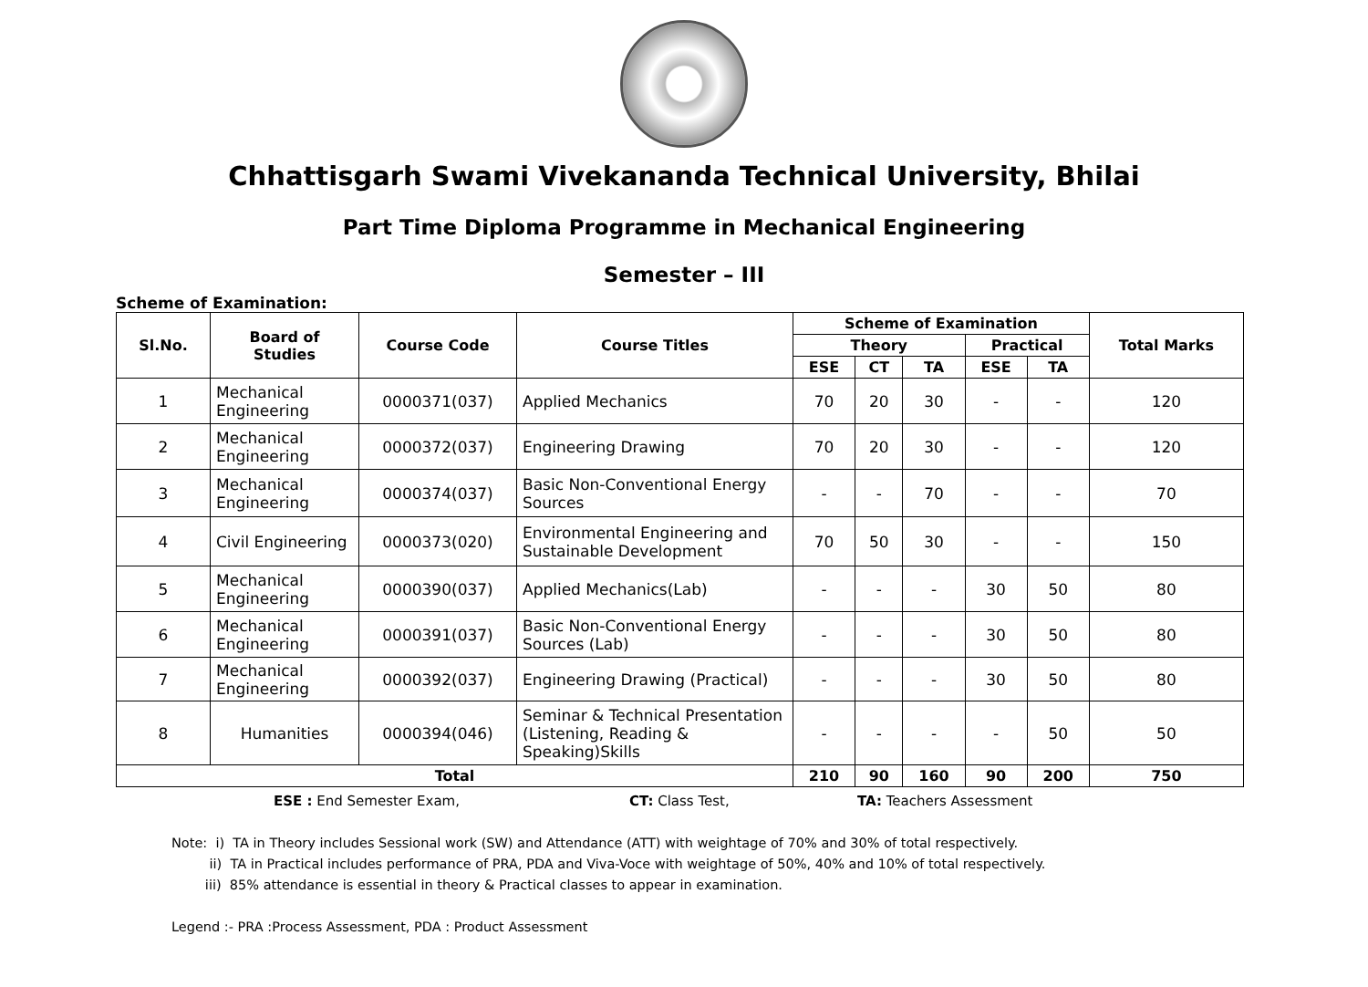Chhattisgarh Swami Vivekananda Technical University, Bhilai
Part Time Diploma Programme in Mechanical Engineering
Semester – III
Scheme of Examination:
| Sl.No. | Board of Studies | Course Code | Course Titles | Scheme of Examination | | | | | Total Marks |
| --- | --- | --- | --- | --- | --- | --- | --- | --- | --- |
| | | | | Theory | | | Practical | | |
| | | | | ESE | CT | TA | ESE | TA | |
| 1 | Mechanical Engineering | 0000371(037) | Applied Mechanics | 70 | 20 | 30 | - | - | 120 |
| 2 | Mechanical Engineering | 0000372(037) | Engineering Drawing | 70 | 20 | 30 | - | - | 120 |
| 3 | Mechanical Engineering | 0000374(037) | Basic Non-Conventional Energy Sources | - | - | 70 | - | - | 70 |
| 4 | Civil Engineering | 0000373(020) | Environmental Engineering and Sustainable Development | 70 | 50 | 30 | - | - | 150 |
| 5 | Mechanical Engineering | 0000390(037) | Applied Mechanics(Lab) | - | - | - | 30 | 50 | 80 |
| 6 | Mechanical Engineering | 0000391(037) | Basic Non-Conventional Energy Sources (Lab) | - | - | - | 30 | 50 | 80 |
| 7 | Mechanical Engineering | 0000392(037) | Engineering Drawing (Practical) | - | - | - | 30 | 50 | 80 |
| 8 | Humanities | 0000394(046) | Seminar & Technical Presentation (Listening, Reading & Speaking)Skills | - | - | - | - | 50 | 50 |
| Total | | | | 210 | 90 | 160 | 90 | 200 | 750 |
ESE : End Semester Exam, CT: Class Test, TA: Teachers Assessment
Note: i) TA in Theory includes Sessional work (SW) and Attendance (ATT) with weightage of 70% and 30% of total respectively.
ii) TA in Practical includes performance of PRA, PDA and Viva-Voce with weightage of 50%, 40% and 10% of total respectively.
iii) 85% attendance is essential in theory & Practical classes to appear in examination.
Legend :- PRA :Process Assessment, PDA : Product Assessment